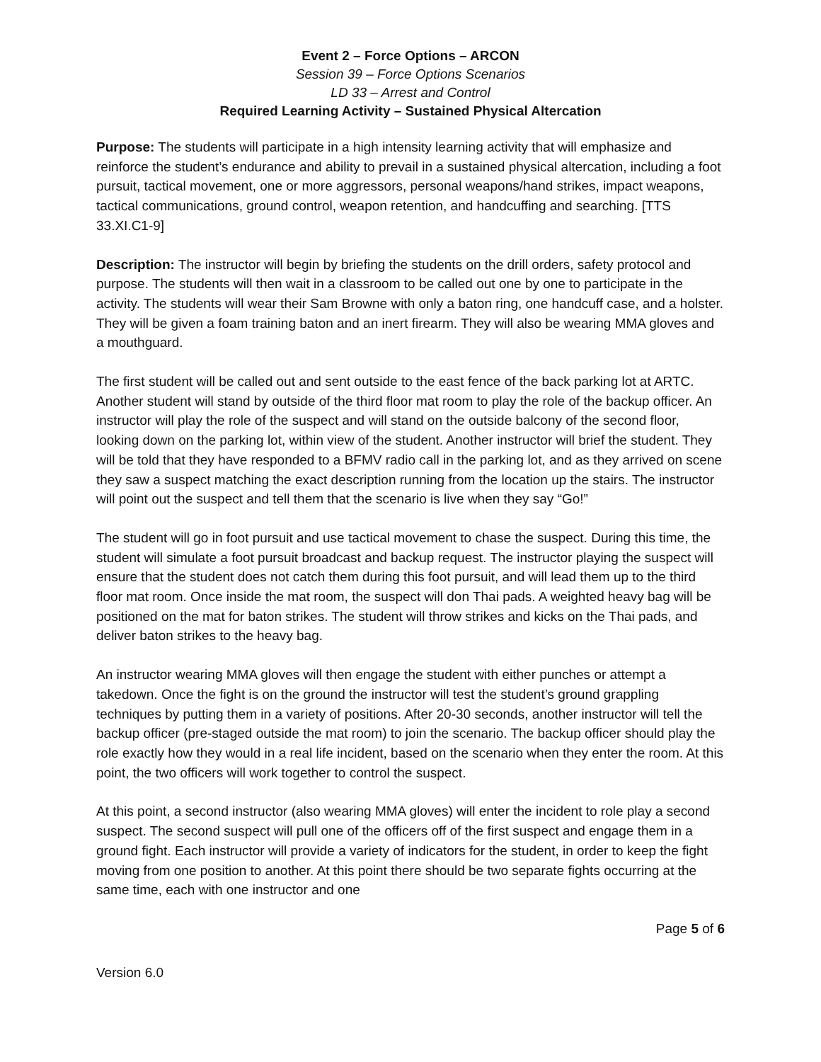Event 2 – Force Options – ARCON
Session 39 – Force Options Scenarios
LD 33 – Arrest and Control
Required Learning Activity – Sustained Physical Altercation
Purpose: The students will participate in a high intensity learning activity that will emphasize and reinforce the student’s endurance and ability to prevail in a sustained physical altercation, including a foot pursuit, tactical movement, one or more aggressors, personal weapons/hand strikes, impact weapons, tactical communications, ground control, weapon retention, and handcuffing and searching. [TTS 33.XI.C1-9]
Description: The instructor will begin by briefing the students on the drill orders, safety protocol and purpose. The students will then wait in a classroom to be called out one by one to participate in the activity. The students will wear their Sam Browne with only a baton ring, one handcuff case, and a holster. They will be given a foam training baton and an inert firearm. They will also be wearing MMA gloves and a mouthguard.
The first student will be called out and sent outside to the east fence of the back parking lot at ARTC. Another student will stand by outside of the third floor mat room to play the role of the backup officer. An instructor will play the role of the suspect and will stand on the outside balcony of the second floor, looking down on the parking lot, within view of the student. Another instructor will brief the student. They will be told that they have responded to a BFMV radio call in the parking lot, and as they arrived on scene they saw a suspect matching the exact description running from the location up the stairs. The instructor will point out the suspect and tell them that the scenario is live when they say “Go!”
The student will go in foot pursuit and use tactical movement to chase the suspect. During this time, the student will simulate a foot pursuit broadcast and backup request. The instructor playing the suspect will ensure that the student does not catch them during this foot pursuit, and will lead them up to the third floor mat room. Once inside the mat room, the suspect will don Thai pads. A weighted heavy bag will be positioned on the mat for baton strikes. The student will throw strikes and kicks on the Thai pads, and deliver baton strikes to the heavy bag.
An instructor wearing MMA gloves will then engage the student with either punches or attempt a takedown. Once the fight is on the ground the instructor will test the student’s ground grappling techniques by putting them in a variety of positions. After 20-30 seconds, another instructor will tell the backup officer (pre-staged outside the mat room) to join the scenario. The backup officer should play the role exactly how they would in a real life incident, based on the scenario when they enter the room. At this point, the two officers will work together to control the suspect.
At this point, a second instructor (also wearing MMA gloves) will enter the incident to role play a second suspect. The second suspect will pull one of the officers off of the first suspect and engage them in a ground fight. Each instructor will provide a variety of indicators for the student, in order to keep the fight moving from one position to another. At this point there should be two separate fights occurring at the same time, each with one instructor and one
Page 5 of 6
Version 6.0